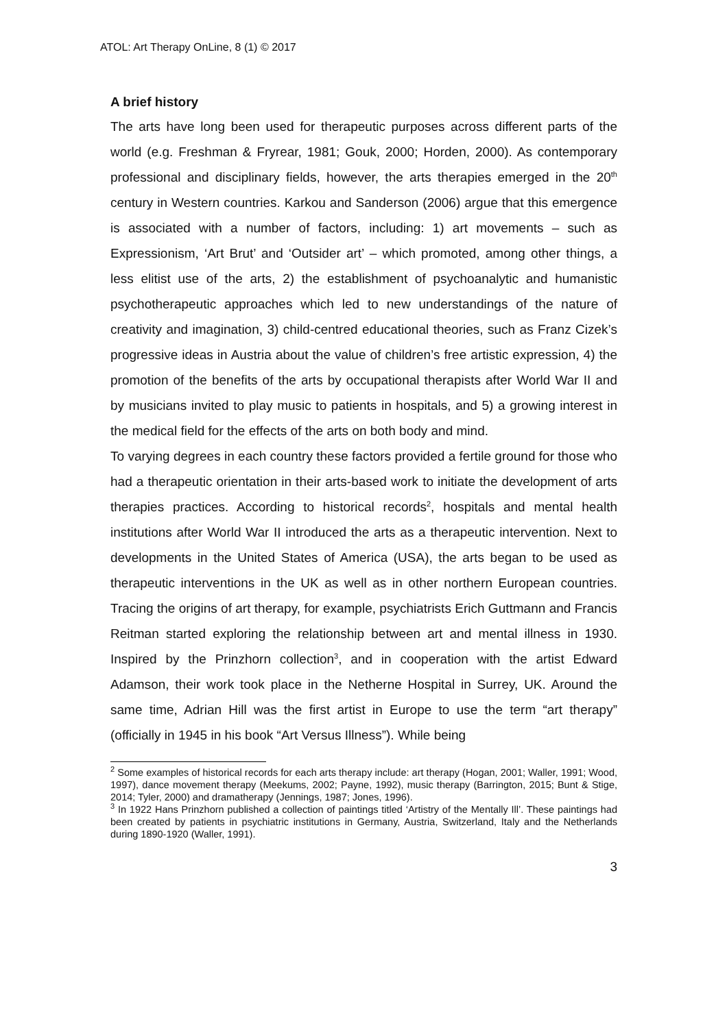ATOL: Art Therapy OnLine, 8 (1) © 2017
A brief history
The arts have long been used for therapeutic purposes across different parts of the world (e.g. Freshman & Fryrear, 1981; Gouk, 2000; Horden, 2000). As contemporary professional and disciplinary fields, however, the arts therapies emerged in the 20<sup>th</sup> century in Western countries. Karkou and Sanderson (2006) argue that this emergence is associated with a number of factors, including: 1) art movements – such as Expressionism, ‘Art Brut’ and ‘Outsider art’ – which promoted, among other things, a less elitist use of the arts, 2) the establishment of psychoanalytic and humanistic psychotherapeutic approaches which led to new understandings of the nature of creativity and imagination, 3) child-centred educational theories, such as Franz Cizek’s progressive ideas in Austria about the value of children’s free artistic expression, 4) the promotion of the benefits of the arts by occupational therapists after World War II and by musicians invited to play music to patients in hospitals, and 5) a growing interest in the medical field for the effects of the arts on both body and mind.
To varying degrees in each country these factors provided a fertile ground for those who had a therapeutic orientation in their arts-based work to initiate the development of arts therapies practices. According to historical records<sup>2</sup>, hospitals and mental health institutions after World War II introduced the arts as a therapeutic intervention. Next to developments in the United States of America (USA), the arts began to be used as therapeutic interventions in the UK as well as in other northern European countries. Tracing the origins of art therapy, for example, psychiatrists Erich Guttmann and Francis Reitman started exploring the relationship between art and mental illness in 1930. Inspired by the Prinzhorn collection<sup>3</sup>, and in cooperation with the artist Edward Adamson, their work took place in the Netherne Hospital in Surrey, UK. Around the same time, Adrian Hill was the first artist in Europe to use the term “art therapy” (officially in 1945 in his book “Art Versus Illness”). While being
<sup>2</sup> Some examples of historical records for each arts therapy include: art therapy (Hogan, 2001; Waller, 1991; Wood, 1997), dance movement therapy (Meekums, 2002; Payne, 1992), music therapy (Barrington, 2015; Bunt & Stige, 2014; Tyler, 2000) and dramatherapy (Jennings, 1987; Jones, 1996).
<sup>3</sup> In 1922 Hans Prinzhorn published a collection of paintings titled ‘Artistry of the Mentally Ill’. These paintings had been created by patients in psychiatric institutions in Germany, Austria, Switzerland, Italy and the Netherlands during 1890-1920 (Waller, 1991).
3